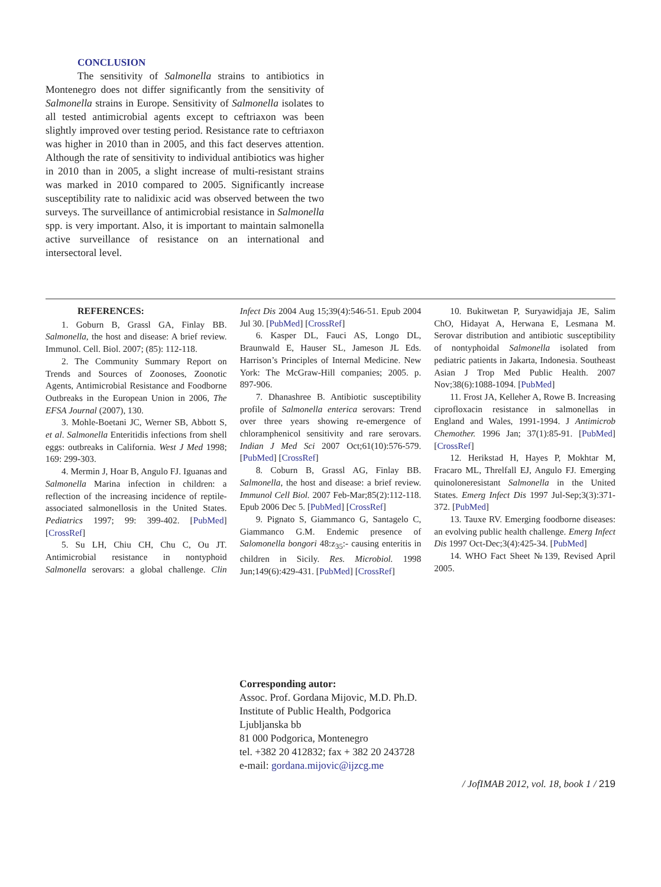CONCLUSION
The sensitivity of Salmonella strains to antibiotics in Montenegro does not differ significantly from the sensitivity of Salmonella strains in Europe. Sensitivity of Salmonella isolates to all tested antimicrobial agents except to ceftriaxon was been slightly improved over testing period. Resistance rate to ceftriaxon was higher in 2010 than in 2005, and this fact deserves attention. Although the rate of sensitivity to individual antibiotics was higher in 2010 than in 2005, a slight increase of multi-resistant strains was marked in 2010 compared to 2005. Significantly increase susceptibility rate to nalidixic acid was observed between the two surveys. The surveillance of antimicrobial resistance in Salmonella spp. is very important. Also, it is important to maintain salmonella active surveillance of resistance on an international and intersectoral level.
REFERENCES:
1. Goburn B, Grassl GA, Finlay BB. Salmonella, the host and disease: A brief review. Immunol. Cell. Biol. 2007; (85): 112-118.
2. The Community Summary Report on Trends and Sources of Zoonoses, Zoonotic Agents, Antimicrobial Resistance and Foodborne Outbreaks in the European Union in 2006, The EFSA Journal (2007), 130.
3. Mohle-Boetani JC, Werner SB, Abbott S, et al. Salmonella Enteritidis infections from shell eggs: outbreaks in California. West J Med 1998; 169: 299-303.
4. Mermin J, Hoar B, Angulo FJ. Iguanas and Salmonella Marina infection in children: a reflection of the increasing incidence of reptile-associated salmonellosis in the United States. Pediatrics 1997; 99: 399-402. [PubMed] [CrossRef]
5. Su LH, Chiu CH, Chu C, Ou JT. Antimicrobial resistance in nontyphoid Salmonella serovars: a global challenge. Clin Infect Dis 2004 Aug 15;39(4):546-51. Epub 2004 Jul 30. [PubMed] [CrossRef]
6. Kasper DL, Fauci AS, Longo DL, Braunwald E, Hauser SL, Jameson JL Eds. Harrison’s Principles of Internal Medicine. New York: The McGraw-Hill companies; 2005. p. 897-906.
7. Dhanashree B. Antibiotic susceptibility profile of Salmonella enterica serovars: Trend over three years showing re-emergence of chloramphenicol sensitivity and rare serovars. Indian J Med Sci 2007 Oct;61(10):576-579. [PubMed] [CrossRef]
8. Coburn B, Grassl AG, Finlay BB. Salmonella, the host and disease: a brief review. Immunol Cell Biol. 2007 Feb-Mar;85(2):112-118. Epub 2006 Dec 5. [PubMed] [CrossRef]
9. Pignato S, Giammanco G, Santagelo C, Giammanco G.M. Endemic presence of Salomonella bongori 48:z<sub>35</sub>:- causing enteritis in children in Sicily. Res. Microbiol. 1998 Jun;149(6):429-431. [PubMed] [CrossRef]
10. Bukitwetan P, Suryawidjaja JE, Salim ChO, Hidayat A, Herwana E, Lesmana M. Serovar distribution and antibiotic susceptibility of nontyphoidal Salmonella isolated from pediatric patients in Jakarta, Indonesia. Southeast Asian J Trop Med Public Health. 2007 Nov;38(6):1088-1094. [PubMed]
11. Frost JA, Kelleher A, Rowe B. Increasing ciprofloxacin resistance in salmonellas in England and Wales, 1991-1994. J Antimicrob Chemother. 1996 Jan; 37(1):85-91. [PubMed] [CrossRef]
12. Herikstad H, Hayes P, Mokhtar M, Fracaro ML, Threlfall EJ, Angulo FJ. Emerging quinoloneresistant Salmonella in the United States. Emerg Infect Dis 1997 Jul-Sep;3(3):371-372. [PubMed]
13. Tauxe RV. Emerging foodborne diseases: an evolving public health challenge. Emerg Infect Dis 1997 Oct-Dec;3(4):425-34. [PubMed]
14. WHO Fact Sheet №139, Revised April 2005.
Corresponding autor:
Assoc. Prof. Gordana Mijovic, M.D. Ph.D.
Institute of Public Health, Podgorica
Ljubljanska bb
81 000 Podgorica, Montenegro
tel. +382 20 412832; fax + 382 20 243728
e-mail: gordana.mijovic@ijzcg.me
/ JofIMAB 2012, vol. 18, book 1 / 219